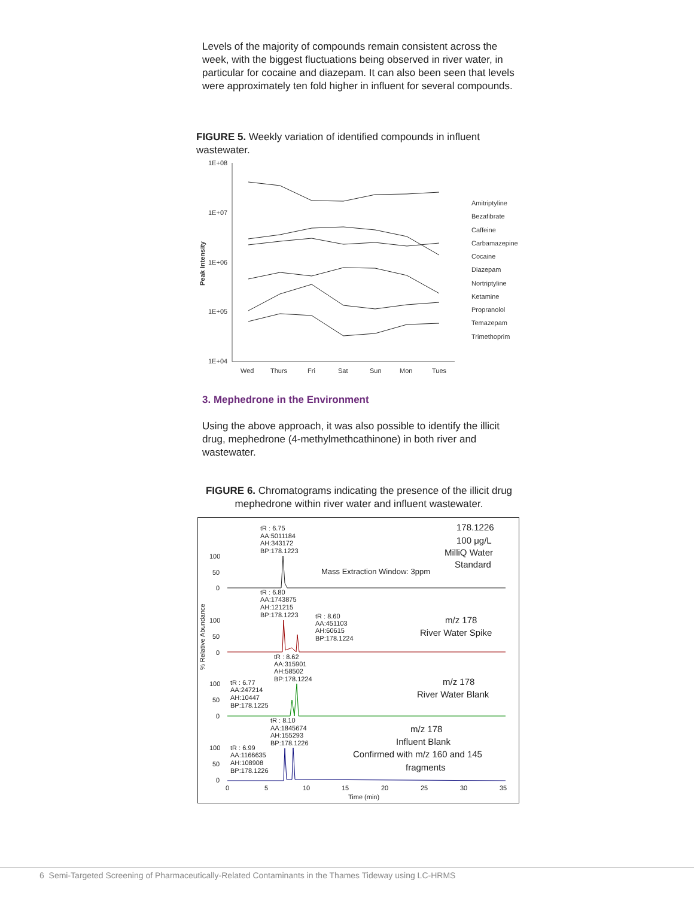Levels of the majority of compounds remain consistent across the week, with the biggest fluctuations being observed in river water, in particular for cocaine and diazepam. It can also been seen that levels were approximately ten fold higher in influent for several compounds.
FIGURE 5. Weekly variation of identified compounds in influent wastewater.
1E+08
1E+07
1E+06
1E+05
1E+04
Wed
Thurs
Fri
Sat
Sun
Mon
Tues
Peak Intensity
Amitriptyline
Bezafibrate
Caffeine
Carbamazepine
Cocaine
Diazepam
Nortriptyline
Ketamine
Propranolol
Temazepam
Trimethoprim
3. Mephedrone in the Environment
Using the above approach, it was also possible to identify the illicit drug, mephedrone (4-methylmethcathinone) in both river and wastewater.
FIGURE 6. Chromatograms indicating the presence of the illicit drug mephedrone within river water and influent wastewater.
tR : 6.75
AA:5011184
AH:343172
BP:178.1223
178.1226
100 μg/L
MilliQ Water
Standard
Mass Extraction Window: 3ppm
100
50
0
tR : 6.80
AA:1743875
AH:121215
BP:178.1223
tR : 8.60
AA:451103
AH:60615
BP:178.1224
m/z 178
River Water Spike
100
50
0
% Relative Abundance
tR : 8.62
AA:315901
AH:58502
BP:178.1224
tR : 6.77
AA:247214
AH:10447
BP:178.1225
m/z 178
River Water Blank
100
50
0
tR : 8.10
AA:1845674
AH:155293
BP:178.1226
m/z 178
Influent Blank
Confirmed with m/z 160 and 145
fragments
tR : 6.99
AA:1166635
AH:108908
BP:178.1226
100
50
0
0
5
10
15
20
25
30
35
Time (min)
6 Semi-Targeted Screening of Pharmaceutically-Related Contaminants in the Thames Tideway using LC-HRMS